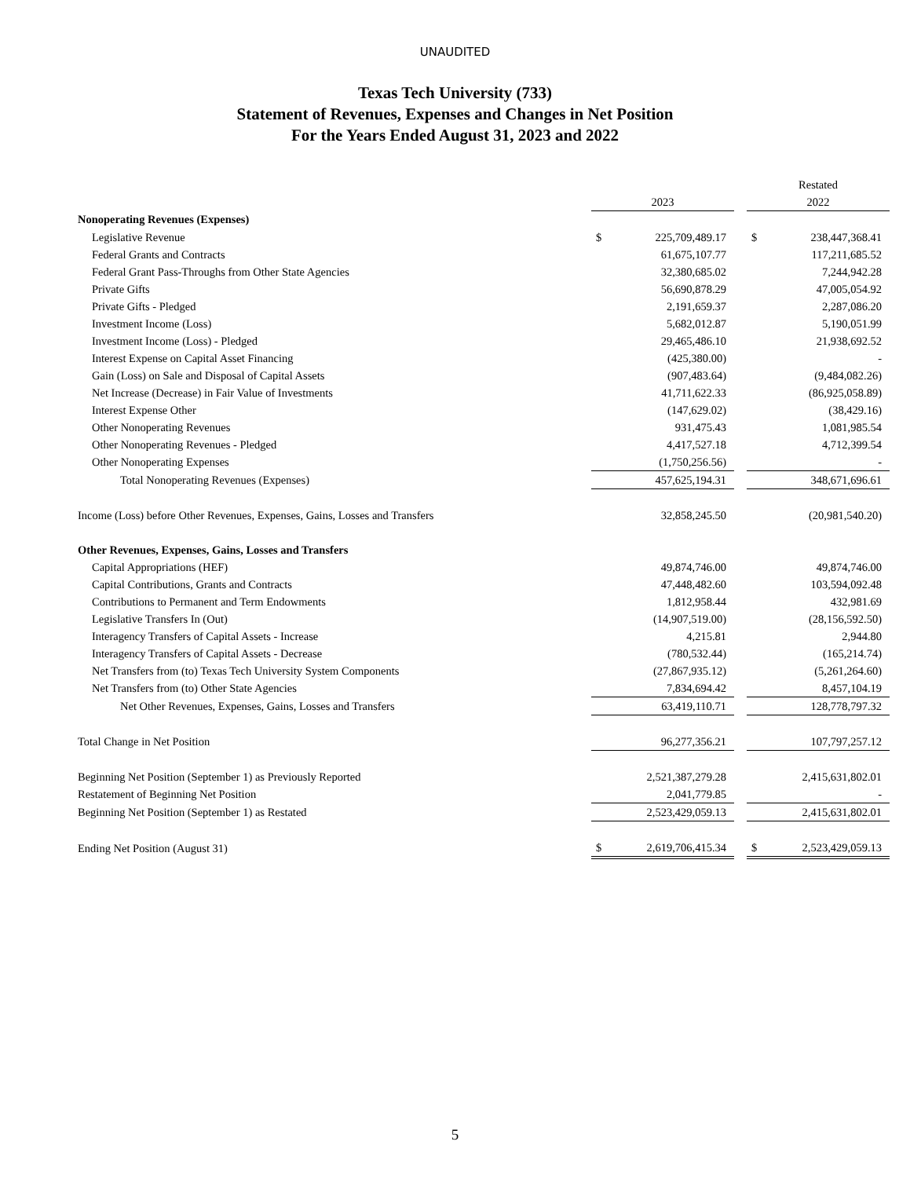UNAUDITED
Texas Tech University (733)
Statement of Revenues, Expenses and Changes in Net Position
For the Years Ended August 31, 2023 and 2022
| | | | | Restated | |
| | 2023 | | | 2022 | |
| Nonoperating Revenues (Expenses) | | | | | |
| Legislative Revenue | $ | 225,709,489.17 | | $ | 238,447,368.41 |
| Federal Grants and Contracts | | 61,675,107.77 | | | 117,211,685.52 |
| Federal Grant Pass-Throughs from Other State Agencies | | 32,380,685.02 | | | 7,244,942.28 |
| Private Gifts | | 56,690,878.29 | | | 47,005,054.92 |
| Private Gifts - Pledged | | 2,191,659.37 | | | 2,287,086.20 |
| Investment Income (Loss) | | 5,682,012.87 | | | 5,190,051.99 |
| Investment Income (Loss) - Pledged | | 29,465,486.10 | | | 21,938,692.52 |
| Interest Expense on Capital Asset Financing | | (425,380.00) | | | - |
| Gain (Loss) on Sale and Disposal of Capital Assets | | (907,483.64) | | | (9,484,082.26) |
| Net Increase (Decrease) in Fair Value of Investments | | 41,711,622.33 | | | (86,925,058.89) |
| Interest Expense Other | | (147,629.02) | | | (38,429.16) |
| Other Nonoperating Revenues | | 931,475.43 | | | 1,081,985.54 |
| Other Nonoperating Revenues - Pledged | | 4,417,527.18 | | | 4,712,399.54 |
| Other Nonoperating Expenses | | (1,750,256.56) | | | - |
| Total Nonoperating Revenues (Expenses) | | 457,625,194.31 | | | 348,671,696.61 |
| Income (Loss) before Other Revenues, Expenses, Gains, Losses and Transfers | | 32,858,245.50 | | | (20,981,540.20) |
| Other Revenues, Expenses, Gains, Losses and Transfers | | | | | |
| Capital Appropriations (HEF) | | 49,874,746.00 | | | 49,874,746.00 |
| Capital Contributions, Grants and Contracts | | 47,448,482.60 | | | 103,594,092.48 |
| Contributions to Permanent and Term Endowments | | 1,812,958.44 | | | 432,981.69 |
| Legislative Transfers In (Out) | | (14,907,519.00) | | | (28,156,592.50) |
| Interagency Transfers of Capital Assets - Increase | | 4,215.81 | | | 2,944.80 |
| Interagency Transfers of Capital Assets - Decrease | | (780,532.44) | | | (165,214.74) |
| Net Transfers from (to) Texas Tech University System Components | | (27,867,935.12) | | | (5,261,264.60) |
| Net Transfers from (to) Other State Agencies | | 7,834,694.42 | | | 8,457,104.19 |
| Net Other Revenues, Expenses, Gains, Losses and Transfers | | 63,419,110.71 | | | 128,778,797.32 |
| Total Change in Net Position | | 96,277,356.21 | | | 107,797,257.12 |
| Beginning Net Position (September 1) as Previously Reported | | 2,521,387,279.28 | | | 2,415,631,802.01 |
| Restatement of Beginning Net Position | | 2,041,779.85 | | | - |
| Beginning Net Position (September 1) as Restated | | 2,523,429,059.13 | | | 2,415,631,802.01 |
| Ending Net Position (August 31) | $ | 2,619,706,415.34 | | $ | 2,523,429,059.13 |
5